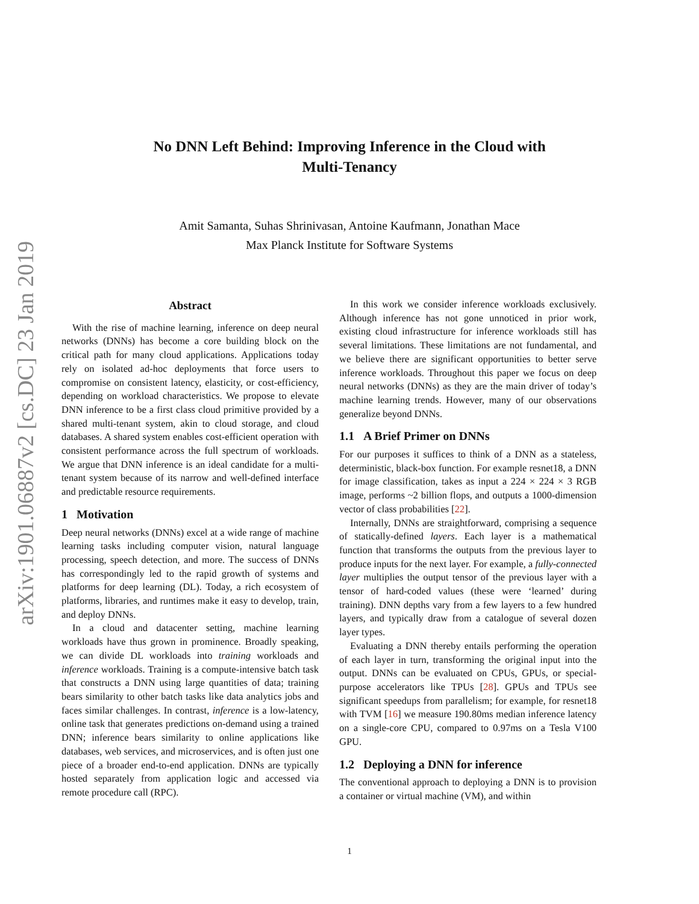arXiv:1901.06887v2 [cs.DC] 23 Jan 2019
No DNN Left Behind: Improving Inference in the Cloud with
Multi-Tenancy
Amit Samanta, Suhas Shrinivasan, Antoine Kaufmann, Jonathan Mace
Max Planck Institute for Software Systems
Abstract
With the rise of machine learning, inference on deep neural networks (DNNs) has become a core building block on the critical path for many cloud applications. Applications today rely on isolated ad-hoc deployments that force users to compromise on consistent latency, elasticity, or cost-efficiency, depending on workload characteristics. We propose to elevate DNN inference to be a first class cloud primitive provided by a shared multi-tenant system, akin to cloud storage, and cloud databases. A shared system enables cost-efficient operation with consistent performance across the full spectrum of workloads. We argue that DNN inference is an ideal candidate for a multi-tenant system because of its narrow and well-defined interface and predictable resource requirements.
1 Motivation
Deep neural networks (DNNs) excel at a wide range of machine learning tasks including computer vision, natural language processing, speech detection, and more. The success of DNNs has correspondingly led to the rapid growth of systems and platforms for deep learning (DL). Today, a rich ecosystem of platforms, libraries, and runtimes make it easy to develop, train, and deploy DNNs.
In a cloud and datacenter setting, machine learning workloads have thus grown in prominence. Broadly speaking, we can divide DL workloads into training workloads and inference workloads. Training is a compute-intensive batch task that constructs a DNN using large quantities of data; training bears similarity to other batch tasks like data analytics jobs and faces similar challenges. In contrast, inference is a low-latency, online task that generates predictions on-demand using a trained DNN; inference bears similarity to online applications like databases, web services, and microservices, and is often just one piece of a broader end-to-end application. DNNs are typically hosted separately from application logic and accessed via remote procedure call (RPC).
In this work we consider inference workloads exclusively. Although inference has not gone unnoticed in prior work, existing cloud infrastructure for inference workloads still has several limitations. These limitations are not fundamental, and we believe there are significant opportunities to better serve inference workloads. Throughout this paper we focus on deep neural networks (DNNs) as they are the main driver of today’s machine learning trends. However, many of our observations generalize beyond DNNs.
1.1 A Brief Primer on DNNs
For our purposes it suffices to think of a DNN as a stateless, deterministic, black-box function. For example resnet18, a DNN for image classification, takes as input a 224 × 224 × 3 RGB image, performs ~2 billion flops, and outputs a 1000-dimension vector of class probabilities [22].
Internally, DNNs are straightforward, comprising a sequence of statically-defined layers. Each layer is a mathematical function that transforms the outputs from the previous layer to produce inputs for the next layer. For example, a fully-connected layer multiplies the output tensor of the previous layer with a tensor of hard-coded values (these were ‘learned’ during training). DNN depths vary from a few layers to a few hundred layers, and typically draw from a catalogue of several dozen layer types.
Evaluating a DNN thereby entails performing the operation of each layer in turn, transforming the original input into the output. DNNs can be evaluated on CPUs, GPUs, or special-purpose accelerators like TPUs [28]. GPUs and TPUs see significant speedups from parallelism; for example, for resnet18 with TVM [16] we measure 190.80ms median inference latency on a single-core CPU, compared to 0.97ms on a Tesla V100 GPU.
1.2 Deploying a DNN for inference
The conventional approach to deploying a DNN is to provision a container or virtual machine (VM), and within
1